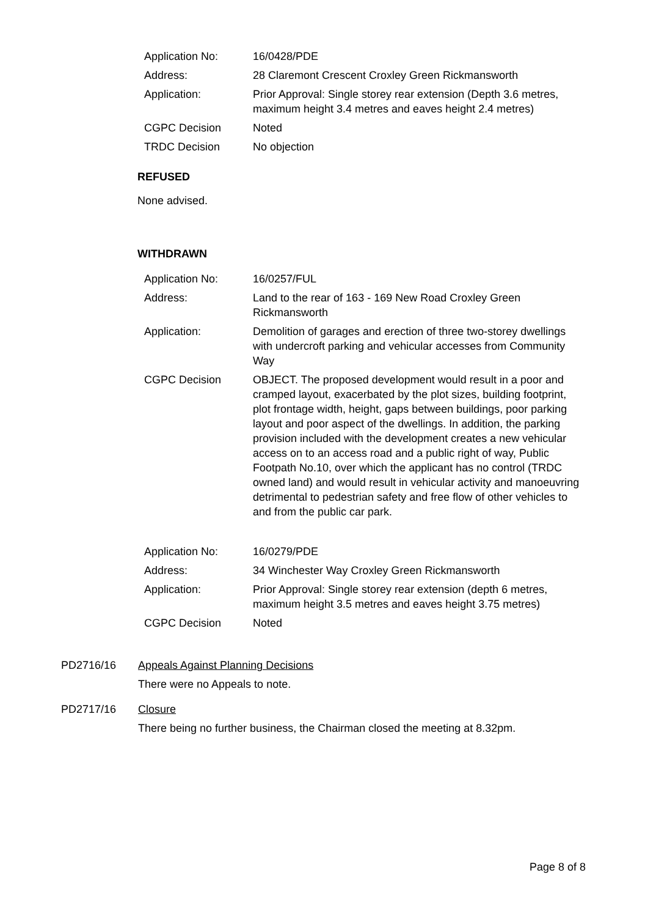| Application No: | 16/0428/PDE |
| Address: | 28 Claremont Crescent Croxley Green Rickmansworth |
| Application: | Prior Approval: Single storey rear extension (Depth 3.6 metres, maximum height 3.4 metres and eaves height 2.4 metres) |
| CGPC Decision | Noted |
| TRDC Decision | No objection |
REFUSED
None advised.
WITHDRAWN
| Application No: | 16/0257/FUL |
| Address: | Land to the rear of 163 - 169 New Road Croxley Green Rickmansworth |
| Application: | Demolition of garages and erection of three two-storey dwellings with undercroft parking and vehicular accesses from Community Way |
| CGPC Decision | OBJECT. The proposed development would result in a poor and cramped layout, exacerbated by the plot sizes, building footprint, plot frontage width, height, gaps between buildings, poor parking layout and poor aspect of the dwellings. In addition, the parking provision included with the development creates a new vehicular access on to an access road and a public right of way, Public Footpath No.10, over which the applicant has no control (TRDC owned land) and would result in vehicular activity and manoeuvring detrimental to pedestrian safety and free flow of other vehicles to and from the public car park. |
| Application No: | 16/0279/PDE |
| Address: | 34 Winchester Way Croxley Green Rickmansworth |
| Application: | Prior Approval: Single storey rear extension (depth 6 metres, maximum height 3.5 metres and eaves height 3.75 metres) |
| CGPC Decision | Noted |
PD2716/16 Appeals Against Planning Decisions
There were no Appeals to note.
PD2717/16 Closure
There being no further business, the Chairman closed the meeting at 8.32pm.
Page 8 of 8